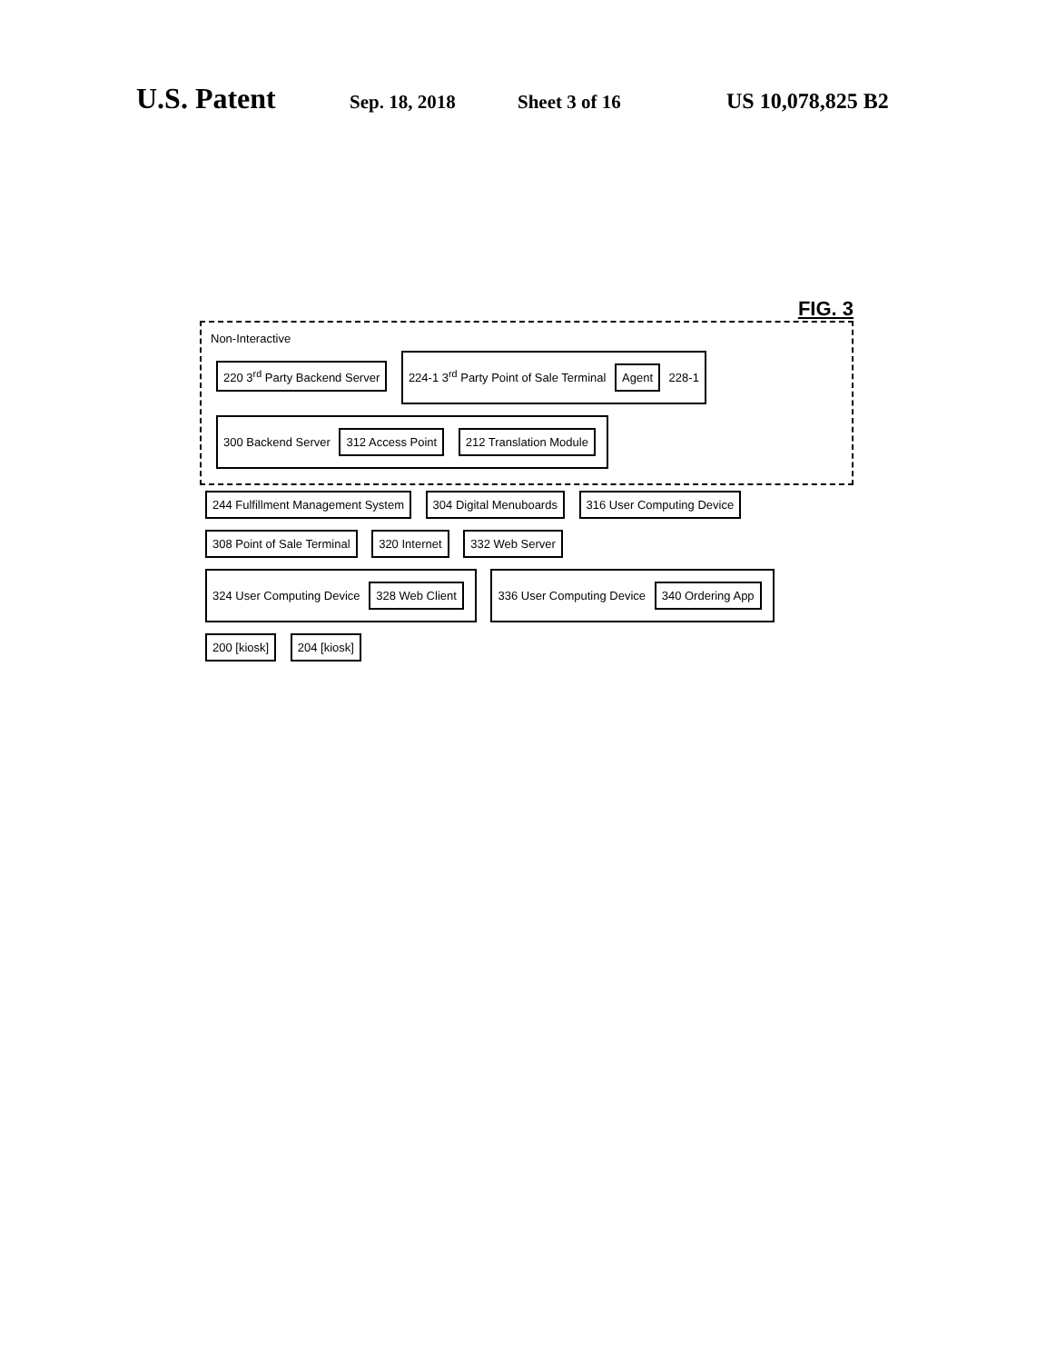U.S. Patent Sep. 18, 2018 Sheet 3 of 16 US 10,078,825 B2
FIG. 3
Non-Interactive
220 3<sup>rd</sup> Party Backend Server 224-1 3<sup>rd</sup> Party Point of Sale Terminal Agent 228-1
300 Backend Server 312 Access Point 212 Translation Module
244 Fulfillment Management System 304 Digital Menuboards 316 User Computing Device 308 Point of Sale Terminal 320 Internet 332 Web Server 324 User Computing Device 328 Web Client 336 User Computing Device 340 Ordering App
200 [kiosk] 204 [kiosk]